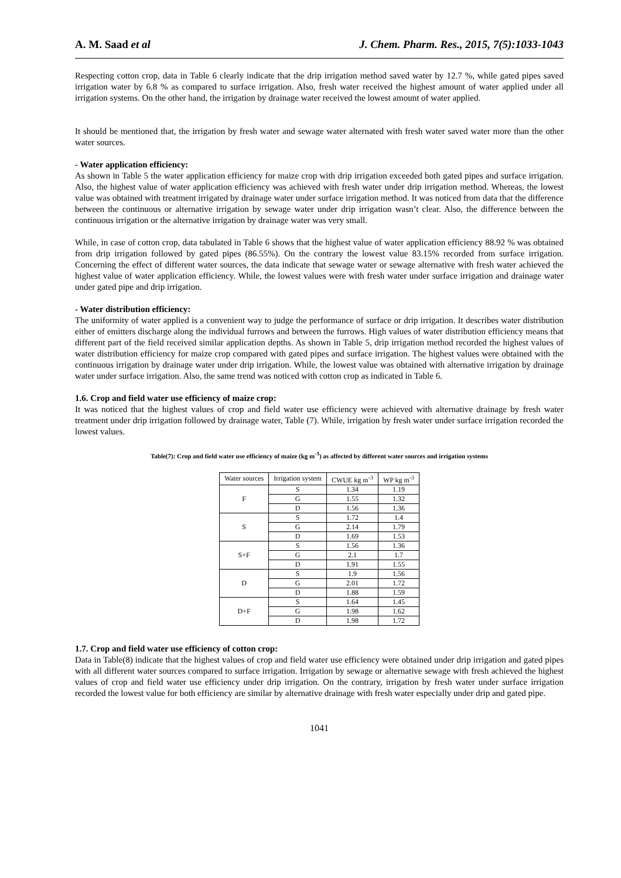A. M. Saad et al J. Chem. Pharm. Res., 2015, 7(5):1033-1043
Respecting cotton crop, data in Table 6 clearly indicate that the drip irrigation method saved water by 12.7 %, while gated pipes saved irrigation water by 6.8 % as compared to surface irrigation. Also, fresh water received the highest amount of water applied under all irrigation systems. On the other hand, the irrigation by drainage water received the lowest amount of water applied.
It should be mentioned that, the irrigation by fresh water and sewage water alternated with fresh water saved water more than the other water sources.
- Water application efficiency:
As shown in Table 5 the water application efficiency for maize crop with drip irrigation exceeded both gated pipes and surface irrigation. Also, the highest value of water application efficiency was achieved with fresh water under drip irrigation method. Whereas, the lowest value was obtained with treatment irrigated by drainage water under surface irrigation method. It was noticed from data that the difference between the continuous or alternative irrigation by sewage water under drip irrigation wasn’t clear. Also, the difference between the continuous irrigation or the alternative irrigation by drainage water was very small.
While, in case of cotton crop, data tabulated in Table 6 shows that the highest value of water application efficiency 88.92 % was obtained from drip irrigation followed by gated pipes (86.55%). On the contrary the lowest value 83.15% recorded from surface irrigation. Concerning the effect of different water sources, the data indicate that sewage water or sewage alternative with fresh water achieved the highest value of water application efficiency. While, the lowest values were with fresh water under surface irrigation and drainage water under gated pipe and drip irrigation.
- Water distribution efficiency:
The uniformity of water applied is a convenient way to judge the performance of surface or drip irrigation. It describes water distribution either of emitters discharge along the individual furrows and between the furrows. High values of water distribution efficiency means that different part of the field received similar application depths. As shown in Table 5, drip irrigation method recorded the highest values of water distribution efficiency for maize crop compared with gated pipes and surface irrigation. The highest values were obtained with the continuous irrigation by drainage water under drip irrigation. While, the lowest value was obtained with alternative irrigation by drainage water under surface irrigation. Also, the same trend was noticed with cotton crop as indicated in Table 6.
1.6. Crop and field water use efficiency of maize crop:
It was noticed that the highest values of crop and field water use efficiency were achieved with alternative drainage by fresh water treatment under drip irrigation followed by drainage water, Table (7). While, irrigation by fresh water under surface irrigation recorded the lowest values.
Table(7): Crop and field water use efficiency of maize (kg m<sup>-3</sup>) as affected by different water sources and irrigation systems
| Water sources | Irrigation system | CWUE kg m<sup>-3</sup> | WP kg m<sup>-3</sup> |
| --- | --- | --- | --- |
| F | S | 1.34 | 1.19 |
| | G | 1.55 | 1.32 |
| | D | 1.56 | 1.36 |
| S | S | 1.72 | 1.4 |
| | G | 2.14 | 1.79 |
| | D | 1.69 | 1.53 |
| S+F | S | 1.56 | 1.36 |
| | G | 2.1 | 1.7 |
| | D | 1.91 | 1.55 |
| D | S | 1.9 | 1.56 |
| | G | 2.01 | 1.72 |
| | D | 1.88 | 1.59 |
| D+F | S | 1.64 | 1.45 |
| | G | 1.98 | 1.62 |
| | D | 1.98 | 1.72 |
1.7. Crop and field water use efficiency of cotton crop:
Data in Table(8) indicate that the highest values of crop and field water use efficiency were obtained under drip irrigation and gated pipes with all different water sources compared to surface irrigation. Irrigation by sewage or alternative sewage with fresh achieved the highest values of crop and field water use efficiency under drip irrigation. On the contrary, irrigation by fresh water under surface irrigation recorded the lowest value for both efficiency are similar by alternative drainage with fresh water especially under drip and gated pipe.
1041